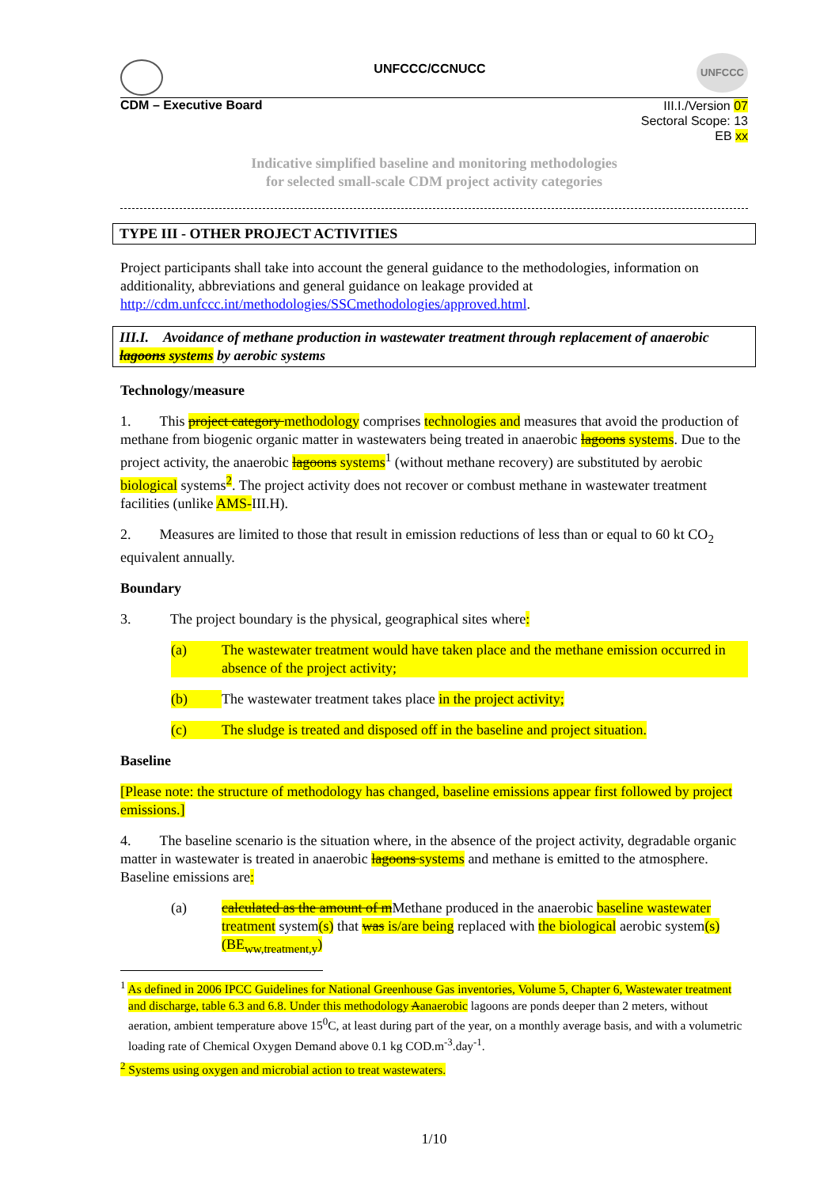UNFCCC/CCNUCC
UNFCCC
CDM – Executive Board
III.I./Version 07
Sectoral Scope: 13
EB xx
Indicative simplified baseline and monitoring methodologies
for selected small-scale CDM project activity categories
TYPE III - OTHER PROJECT ACTIVITIES
Project participants shall take into account the general guidance to the methodologies, information on additionality, abbreviations and general guidance on leakage provided at http://cdm.unfccc.int/methodologies/SSCmethodologies/approved.html.
III.I. Avoidance of methane production in wastewater treatment through replacement of anaerobic lagoons systems by aerobic systems
Technology/measure
1. This project category methodology comprises technologies and measures that avoid the production of methane from biogenic organic matter in wastewaters being treated in anaerobic lagoons systems. Due to the project activity, the anaerobic lagoons systems<sup>1</sup> (without methane recovery) are substituted by aerobic biological systems<sup>2</sup>. The project activity does not recover or combust methane in wastewater treatment facilities (unlike AMS-III.H).
2. Measures are limited to those that result in emission reductions of less than or equal to 60 kt CO<sub>2</sub> equivalent annually.
Boundary
3. The project boundary is the physical, geographical sites where:
(a) The wastewater treatment would have taken place and the methane emission occurred in absence of the project activity;
(b) The wastewater treatment takes place in the project activity;
(c) The sludge is treated and disposed off in the baseline and project situation.
Baseline
[Please note: the structure of methodology has changed, baseline emissions appear first followed by project emissions.]
4. The baseline scenario is the situation where, in the absence of the project activity, degradable organic matter in wastewater is treated in anaerobic lagoons systems and methane is emitted to the atmosphere. Baseline emissions are:
(a) calculated as the amount of m Methane produced in the anaerobic baseline wastewater treatment system(s) that was is/are being replaced with the biological aerobic system(s) (BE<sub>ww,treatment,y</sub>)
<sup>1</sup> As defined in 2006 IPCC Guidelines for National Greenhouse Gas inventories, Volume 5, Chapter 6, Wastewater treatment and discharge, table 6.3 and 6.8. Under this methodology Aanaerobic lagoons are ponds deeper than 2 meters, without aeration, ambient temperature above 15<sup>0</sup>C, at least during part of the year, on a monthly average basis, and with a volumetric loading rate of Chemical Oxygen Demand above 0.1 kg COD.m<sup>-3</sup>.day<sup>-1</sup>.
<sup>2</sup> Systems using oxygen and microbial action to treat wastewaters.
1/10